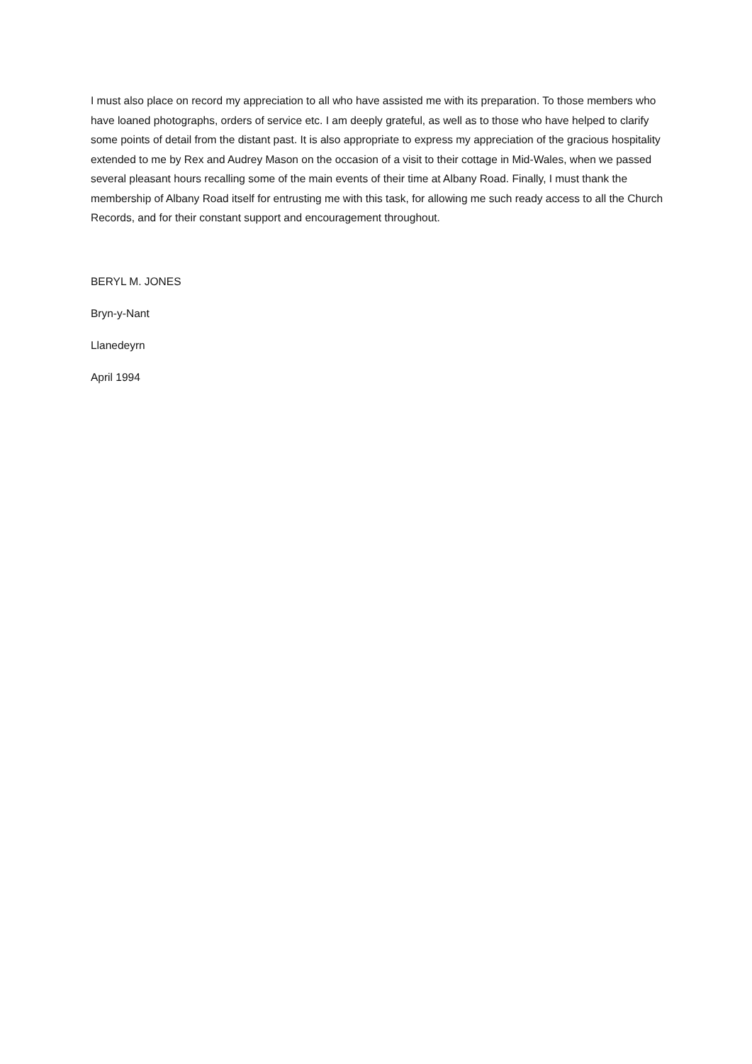I must also place on record my appreciation to all who have assisted me with its preparation. To those members who have loaned photographs, orders of service etc. I am deeply grateful, as well as to those who have helped to clarify some points of detail from the distant past. It is also appropriate to express my appreciation of the gracious hospitality extended to me by Rex and Audrey Mason on the occasion of a visit to their cottage in Mid-Wales, when we passed several pleasant hours recalling some of the main events of their time at Albany Road. Finally, I must thank the membership of Albany Road itself for entrusting me with this task, for allowing me such ready access to all the Church Records, and for their constant support and encouragement throughout.
BERYL M. JONES
Bryn-y-Nant
Llanedeyrn
April 1994